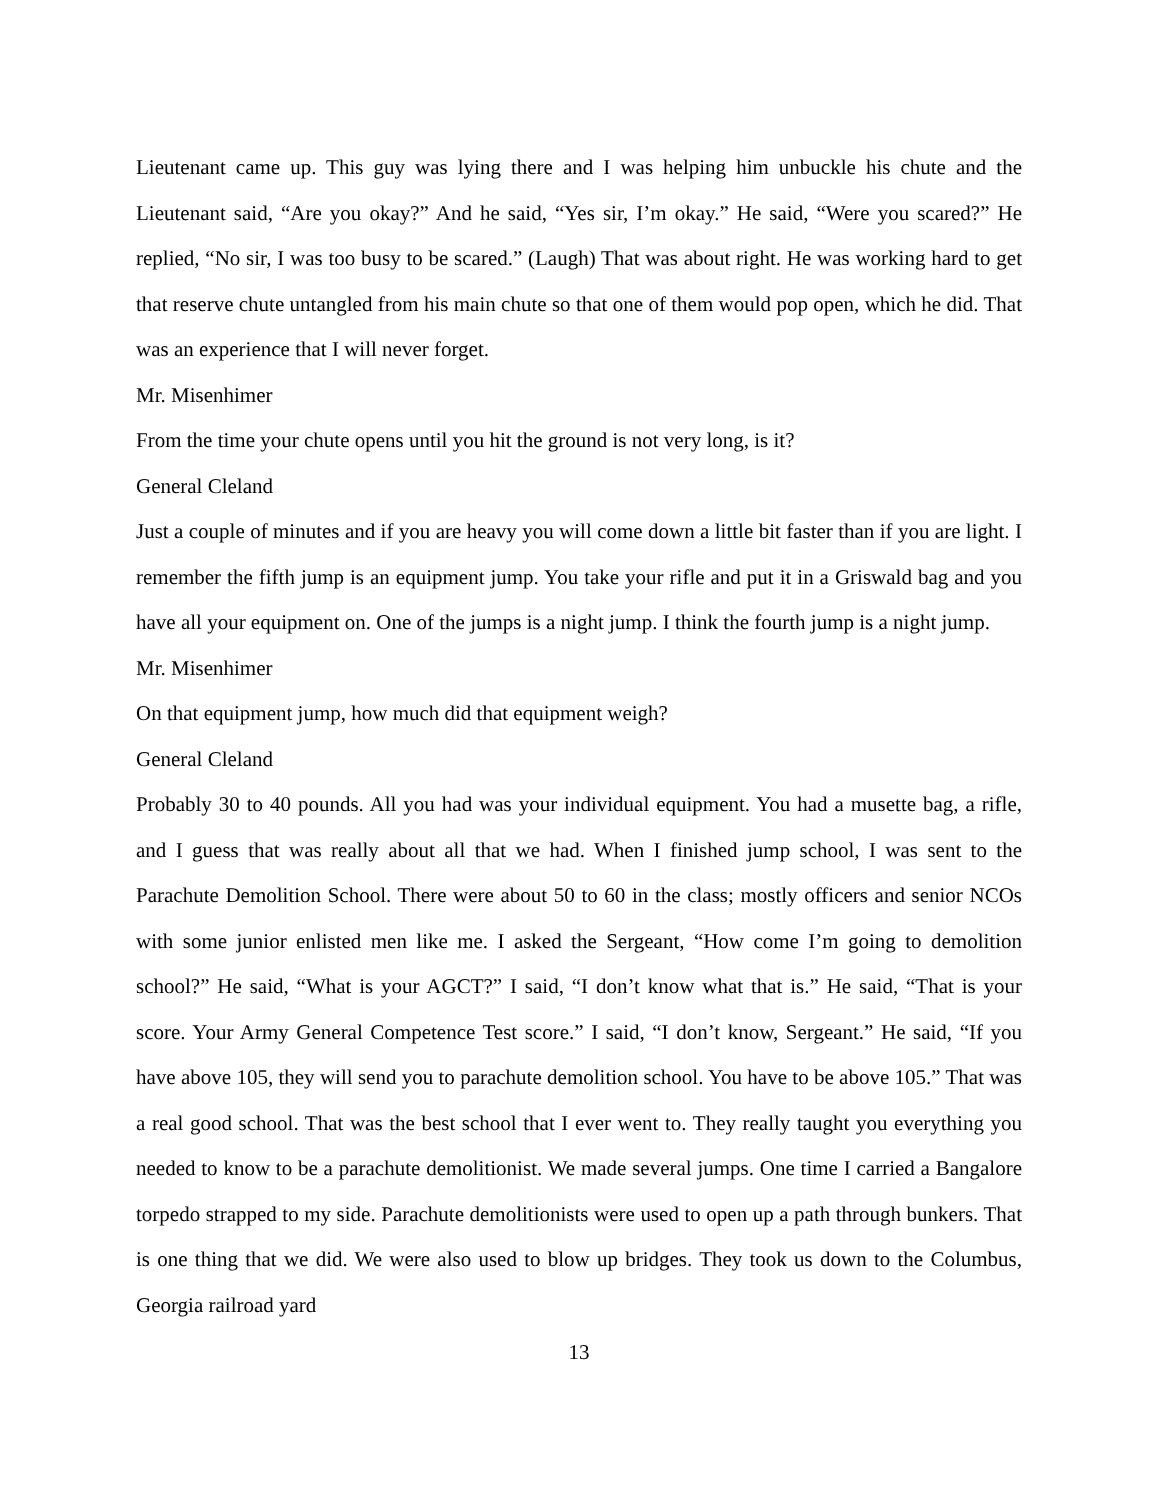Lieutenant came up. This guy was lying there and I was helping him unbuckle his chute and the Lieutenant said, “Are you okay?” And he said, “Yes sir, I’m okay.” He said, “Were you scared?” He replied, “No sir, I was too busy to be scared.” (Laugh) That was about right. He was working hard to get that reserve chute untangled from his main chute so that one of them would pop open, which he did. That was an experience that I will never forget.
Mr. Misenhimer
From the time your chute opens until you hit the ground is not very long, is it?
General Cleland
Just a couple of minutes and if you are heavy you will come down a little bit faster than if you are light. I remember the fifth jump is an equipment jump. You take your rifle and put it in a Griswald bag and you have all your equipment on. One of the jumps is a night jump. I think the fourth jump is a night jump.
Mr. Misenhimer
On that equipment jump, how much did that equipment weigh?
General Cleland
Probably 30 to 40 pounds. All you had was your individual equipment. You had a musette bag, a rifle, and I guess that was really about all that we had. When I finished jump school, I was sent to the Parachute Demolition School. There were about 50 to 60 in the class; mostly officers and senior NCOs with some junior enlisted men like me. I asked the Sergeant, “How come I’m going to demolition school?” He said, “What is your AGCT?” I said, “I don’t know what that is.” He said, “That is your score. Your Army General Competence Test score.” I said, “I don’t know, Sergeant.” He said, “If you have above 105, they will send you to parachute demolition school. You have to be above 105.” That was a real good school. That was the best school that I ever went to. They really taught you everything you needed to know to be a parachute demolitionist. We made several jumps. One time I carried a Bangalore torpedo strapped to my side. Parachute demolitionists were used to open up a path through bunkers. That is one thing that we did. We were also used to blow up bridges. They took us down to the Columbus, Georgia railroad yard
13